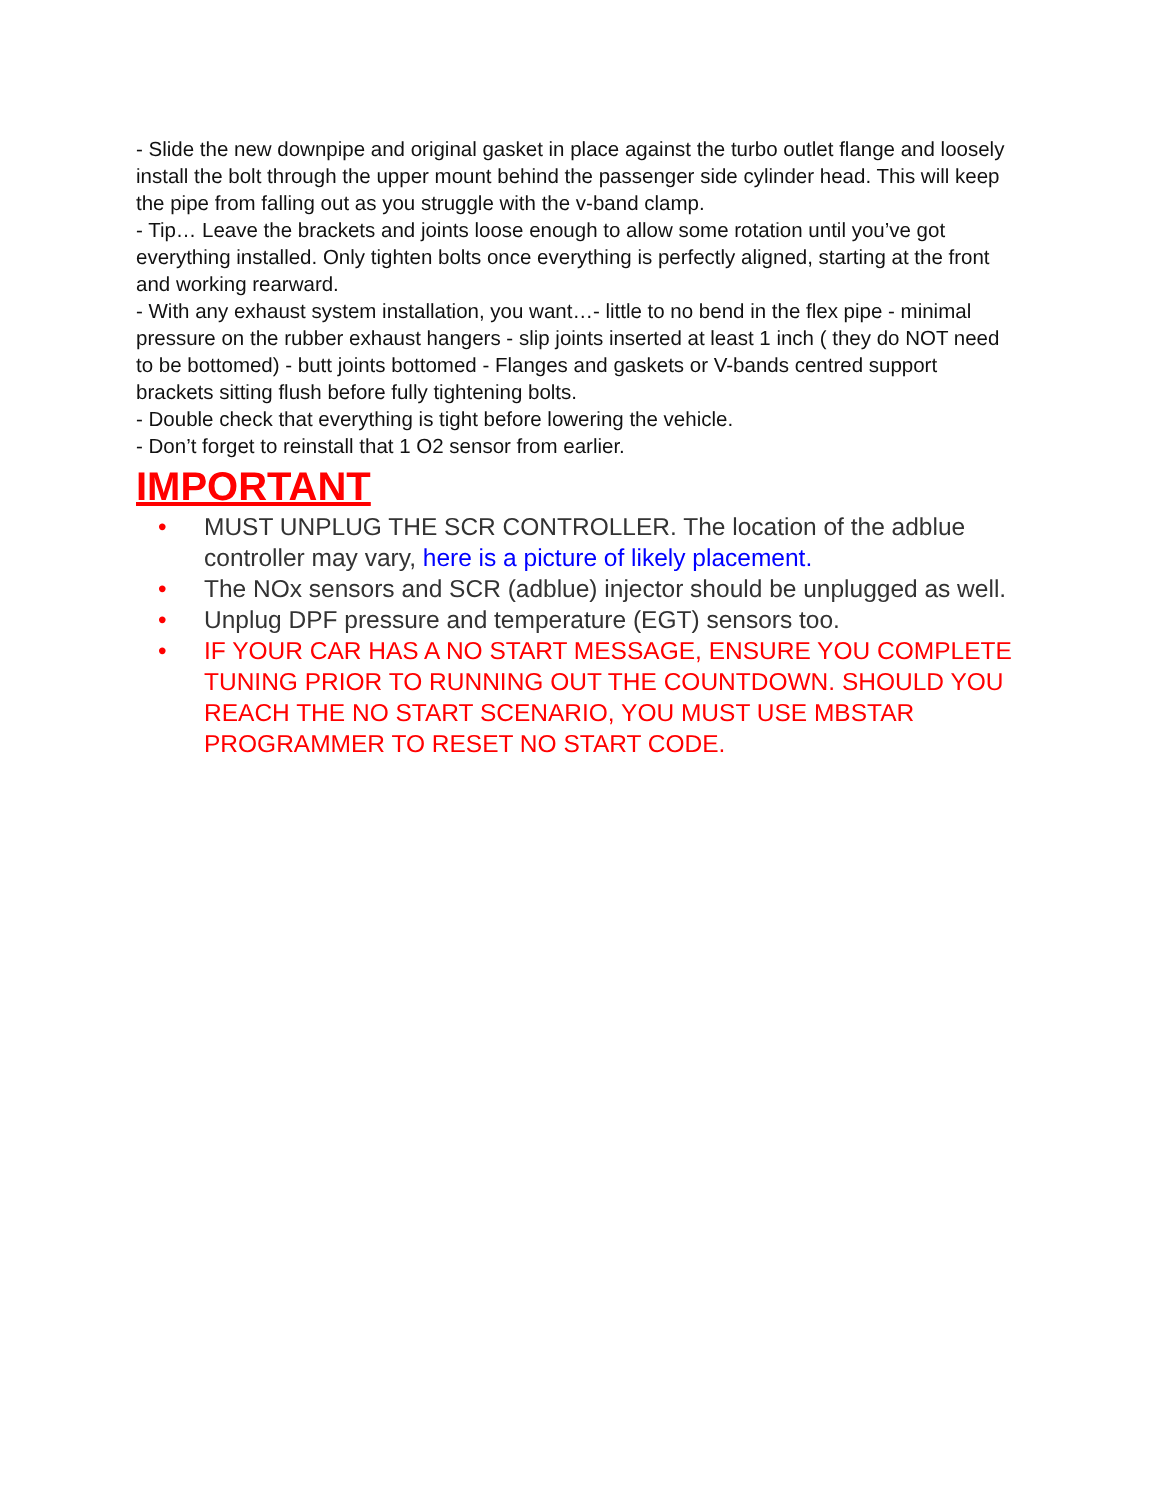- Slide the new downpipe and original gasket in place against the turbo outlet flange and loosely install the bolt through the upper mount behind the passenger side cylinder head. This will keep the pipe from falling out as you struggle with the v-band clamp.
- Tip… Leave the brackets and joints loose enough to allow some rotation until you’ve got everything installed. Only tighten bolts once everything is perfectly aligned, starting at the front and working rearward.
- With any exhaust system installation, you want…- little to no bend in the flex pipe - minimal pressure on the rubber exhaust hangers - slip joints inserted at least 1 inch ( they do NOT need to be bottomed) - butt joints bottomed - Flanges and gaskets or V-bands centred support brackets sitting flush before fully tightening bolts.
- Double check that everything is tight before lowering the vehicle.
- Don’t forget to reinstall that 1 O2 sensor from earlier.
IMPORTANT
• MUST UNPLUG THE SCR CONTROLLER. The location of the adblue controller may vary, here is a picture of likely placement.
• The NOx sensors and SCR (adblue) injector should be unplugged as well.
• Unplug DPF pressure and temperature (EGT) sensors too.
• IF YOUR CAR HAS A NO START MESSAGE, ENSURE YOU COMPLETE TUNING PRIOR TO RUNNING OUT THE COUNTDOWN. SHOULD YOU REACH THE NO START SCENARIO, YOU MUST USE MBSTAR PROGRAMMER TO RESET NO START CODE.